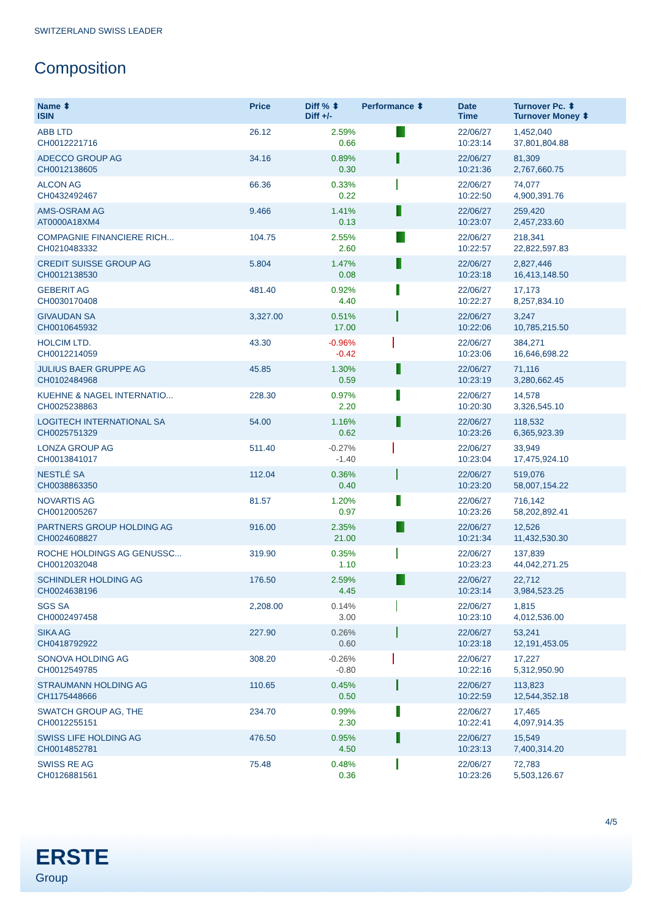SWITZERLAND SWISS LEADER
Composition
| Name ⬍ ISIN | Price | Diff % ⬍ Diff +/- | Performance ⬍ | Date Time | Turnover Pc. ⬍ Turnover Money ⬍ |
| --- | --- | --- | --- | --- | --- |
| ABB LTD CH0012221716 | 26.12 | 2.59% 0.66 | | 22/06/27 10:23:14 | 1,452,040 37,801,804.88 |
| ADECCO GROUP AG CH0012138605 | 34.16 | 0.89% 0.30 | | 22/06/27 10:21:36 | 81,309 2,767,660.75 |
| ALCON AG CH0432492467 | 66.36 | 0.33% 0.22 | | 22/06/27 10:22:50 | 74,077 4,900,391.76 |
| AMS-OSRAM AG AT0000A18XM4 | 9.466 | 1.41% 0.13 | | 22/06/27 10:23:07 | 259,420 2,457,233.60 |
| COMPAGNIE FINANCIERE RICH... CH0210483332 | 104.75 | 2.55% 2.60 | | 22/06/27 10:22:57 | 218,341 22,822,597.83 |
| CREDIT SUISSE GROUP AG CH0012138530 | 5.804 | 1.47% 0.08 | | 22/06/27 10:23:18 | 2,827,446 16,413,148.50 |
| GEBERIT AG CH0030170408 | 481.40 | 0.92% 4.40 | | 22/06/27 10:22:27 | 17,173 8,257,834.10 |
| GIVAUDAN SA CH0010645932 | 3,327.00 | 0.51% 17.00 | | 22/06/27 10:22:06 | 3,247 10,785,215.50 |
| HOLCIM LTD. CH0012214059 | 43.30 | -0.96% -0.42 | | 22/06/27 10:23:06 | 384,271 16,646,698.22 |
| JULIUS BAER GRUPPE AG CH0102484968 | 45.85 | 1.30% 0.59 | | 22/06/27 10:23:19 | 71,116 3,280,662.45 |
| KUEHNE & NAGEL INTERNATIO... CH0025238863 | 228.30 | 0.97% 2.20 | | 22/06/27 10:20:30 | 14,578 3,326,545.10 |
| LOGITECH INTERNATIONAL SA CH0025751329 | 54.00 | 1.16% 0.62 | | 22/06/27 10:23:26 | 118,532 6,365,923.39 |
| LONZA GROUP AG CH0013841017 | 511.40 | -0.27% -1.40 | | 22/06/27 10:23:04 | 33,949 17,475,924.10 |
| NESTLÉ SA CH0038863350 | 112.04 | 0.36% 0.40 | | 22/06/27 10:23:20 | 519,076 58,007,154.22 |
| NOVARTIS AG CH0012005267 | 81.57 | 1.20% 0.97 | | 22/06/27 10:23:26 | 716,142 58,202,892.41 |
| PARTNERS GROUP HOLDING AG CH0024608827 | 916.00 | 2.35% 21.00 | | 22/06/27 10:21:34 | 12,526 11,432,530.30 |
| ROCHE HOLDINGS AG GENUSSC... CH0012032048 | 319.90 | 0.35% 1.10 | | 22/06/27 10:23:23 | 137,839 44,042,271.25 |
| SCHINDLER HOLDING AG CH0024638196 | 176.50 | 2.59% 4.45 | | 22/06/27 10:23:14 | 22,712 3,984,523.25 |
| SGS SA CH0002497458 | 2,208.00 | 0.14% 3.00 | | 22/06/27 10:23:10 | 1,815 4,012,536.00 |
| SIKA AG CH0418792922 | 227.90 | 0.26% 0.60 | | 22/06/27 10:23:18 | 53,241 12,191,453.05 |
| SONOVA HOLDING AG CH0012549785 | 308.20 | -0.26% -0.80 | | 22/06/27 10:22:16 | 17,227 5,312,950.90 |
| STRAUMANN HOLDING AG CH1175448666 | 110.65 | 0.45% 0.50 | | 22/06/27 10:22:59 | 113,823 12,544,352.18 |
| SWATCH GROUP AG, THE CH0012255151 | 234.70 | 0.99% 2.30 | | 22/06/27 10:22:41 | 17,465 4,097,914.35 |
| SWISS LIFE HOLDING AG CH0014852781 | 476.50 | 0.95% 4.50 | | 22/06/27 10:23:13 | 15,549 7,400,314.20 |
| SWISS RE AG CH0126881561 | 75.48 | 0.48% 0.36 | | 22/06/27 10:23:26 | 72,783 5,503,126.67 |
4/5
ERSTE
Group